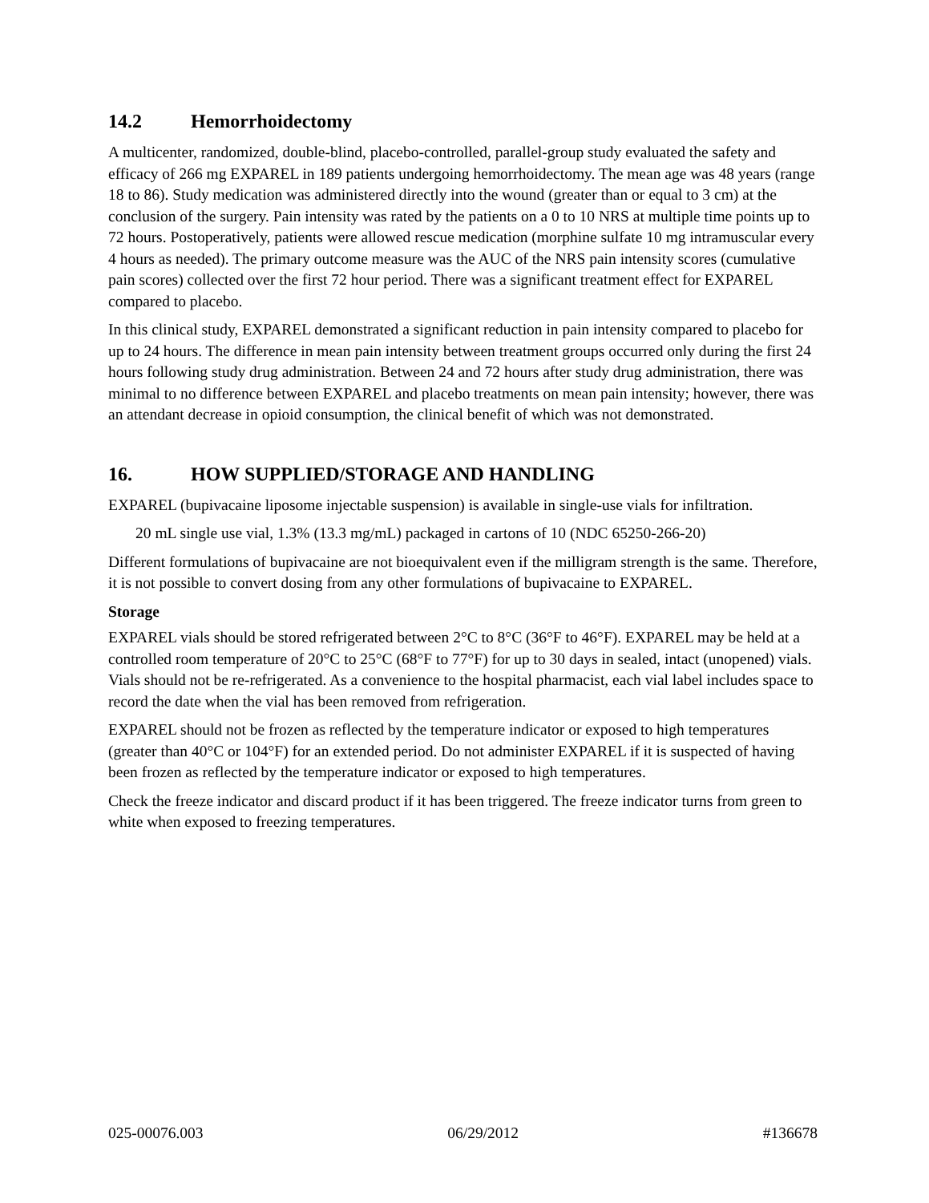14.2 Hemorrhoidectomy
A multicenter, randomized, double-blind, placebo-controlled, parallel-group study evaluated the safety and efficacy of 266 mg EXPAREL in 189 patients undergoing hemorrhoidectomy. The mean age was 48 years (range 18 to 86). Study medication was administered directly into the wound (greater than or equal to 3 cm) at the conclusion of the surgery. Pain intensity was rated by the patients on a 0 to 10 NRS at multiple time points up to 72 hours. Postoperatively, patients were allowed rescue medication (morphine sulfate 10 mg intramuscular every 4 hours as needed). The primary outcome measure was the AUC of the NRS pain intensity scores (cumulative pain scores) collected over the first 72 hour period. There was a significant treatment effect for EXPAREL compared to placebo.
In this clinical study, EXPAREL demonstrated a significant reduction in pain intensity compared to placebo for up to 24 hours. The difference in mean pain intensity between treatment groups occurred only during the first 24 hours following study drug administration. Between 24 and 72 hours after study drug administration, there was minimal to no difference between EXPAREL and placebo treatments on mean pain intensity; however, there was an attendant decrease in opioid consumption, the clinical benefit of which was not demonstrated.
16. HOW SUPPLIED/STORAGE AND HANDLING
EXPAREL (bupivacaine liposome injectable suspension) is available in single-use vials for infiltration.
20 mL single use vial, 1.3% (13.3 mg/mL) packaged in cartons of 10 (NDC 65250-266-20)
Different formulations of bupivacaine are not bioequivalent even if the milligram strength is the same. Therefore, it is not possible to convert dosing from any other formulations of bupivacaine to EXPAREL.
Storage
EXPAREL vials should be stored refrigerated between 2°C to 8°C (36°F to 46°F). EXPAREL may be held at a controlled room temperature of 20°C to 25°C (68°F to 77°F) for up to 30 days in sealed, intact (unopened) vials. Vials should not be re-refrigerated. As a convenience to the hospital pharmacist, each vial label includes space to record the date when the vial has been removed from refrigeration.
EXPAREL should not be frozen as reflected by the temperature indicator or exposed to high temperatures (greater than 40°C or 104°F) for an extended period. Do not administer EXPAREL if it is suspected of having been frozen as reflected by the temperature indicator or exposed to high temperatures.
Check the freeze indicator and discard product if it has been triggered. The freeze indicator turns from green to white when exposed to freezing temperatures.
025-00076.003 06/29/2012 #136678